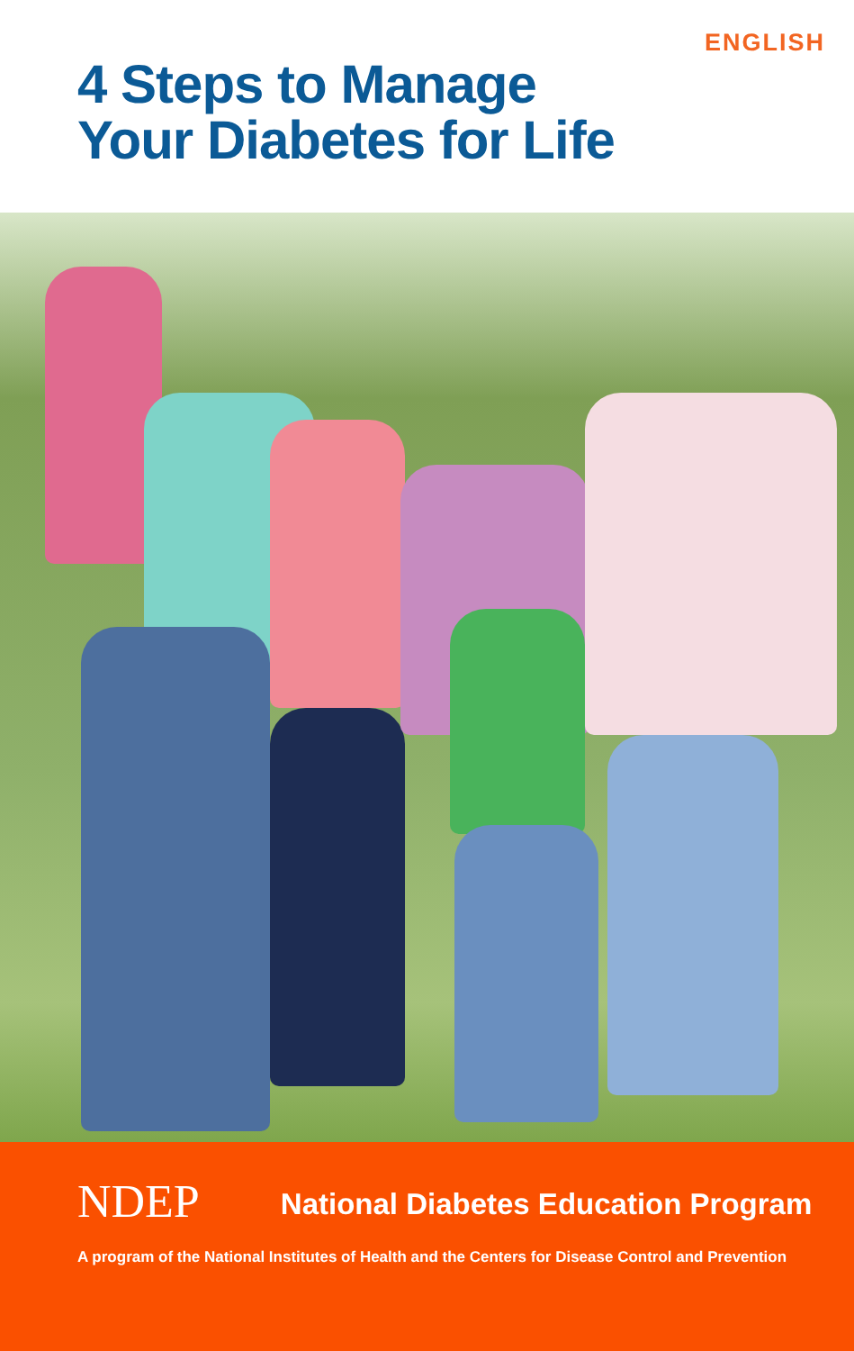ENGLISH
4 Steps to Manage
Your Diabetes for Life
NDEP National Diabetes Education Program
A program of the National Institutes of Health and the Centers for Disease Control and Prevention